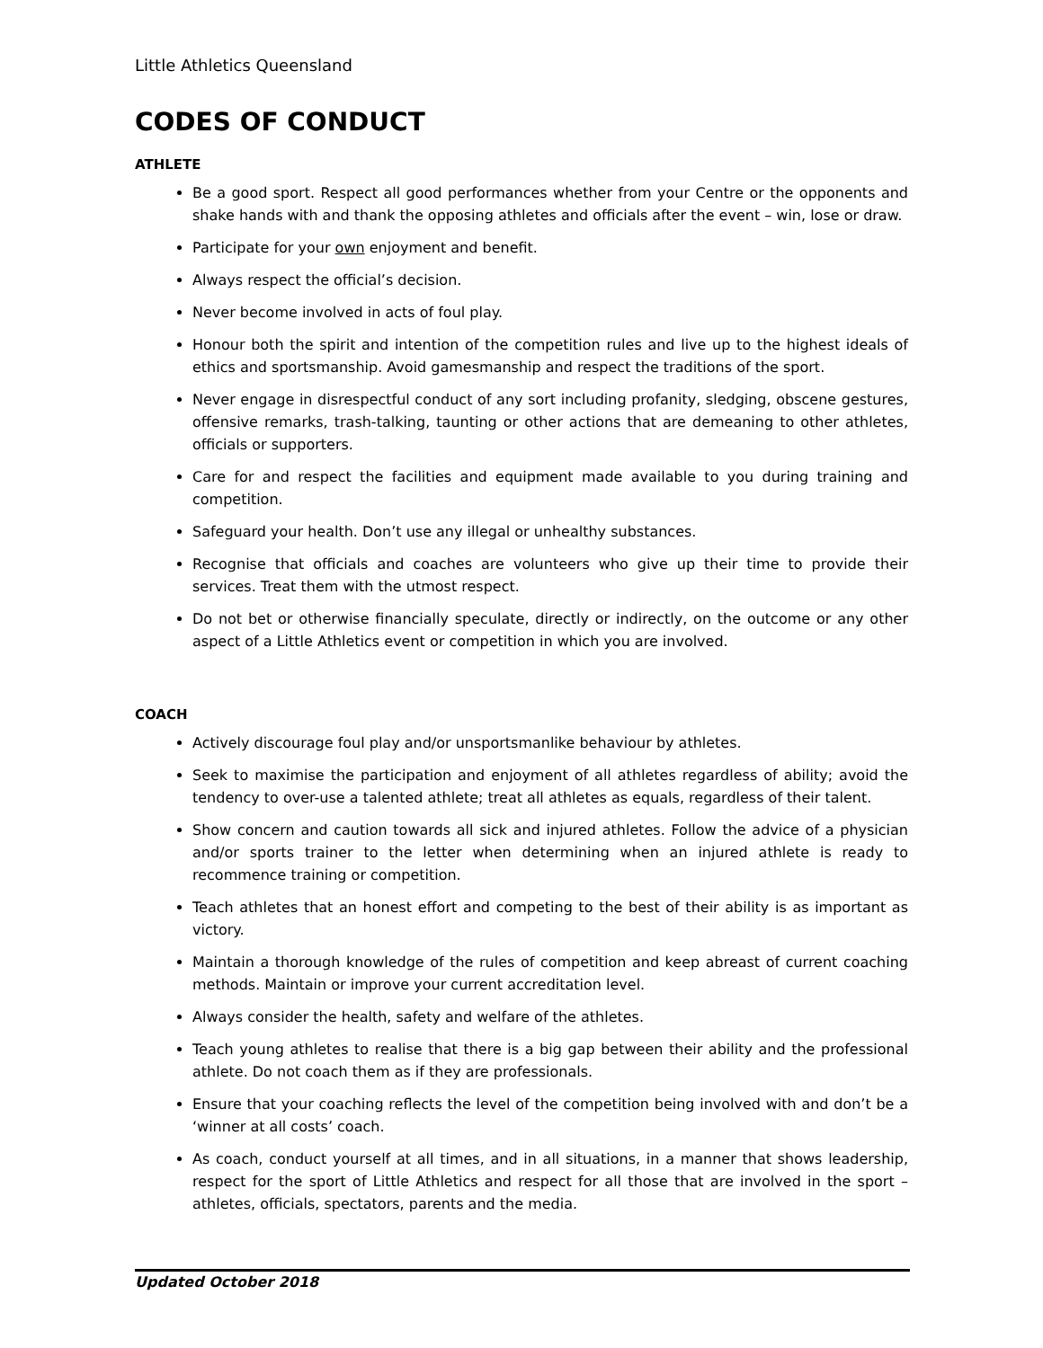Little Athletics Queensland
CODES OF CONDUCT
ATHLETE
Be a good sport. Respect all good performances whether from your Centre or the opponents and shake hands with and thank the opposing athletes and officials after the event – win, lose or draw.
Participate for your own enjoyment and benefit.
Always respect the official’s decision.
Never become involved in acts of foul play.
Honour both the spirit and intention of the competition rules and live up to the highest ideals of ethics and sportsmanship. Avoid gamesmanship and respect the traditions of the sport.
Never engage in disrespectful conduct of any sort including profanity, sledging, obscene gestures, offensive remarks, trash-talking, taunting or other actions that are demeaning to other athletes, officials or supporters.
Care for and respect the facilities and equipment made available to you during training and competition.
Safeguard your health. Don’t use any illegal or unhealthy substances.
Recognise that officials and coaches are volunteers who give up their time to provide their services. Treat them with the utmost respect.
Do not bet or otherwise financially speculate, directly or indirectly, on the outcome or any other aspect of a Little Athletics event or competition in which you are involved.
COACH
Actively discourage foul play and/or unsportsmanlike behaviour by athletes.
Seek to maximise the participation and enjoyment of all athletes regardless of ability; avoid the tendency to over-use a talented athlete; treat all athletes as equals, regardless of their talent.
Show concern and caution towards all sick and injured athletes. Follow the advice of a physician and/or sports trainer to the letter when determining when an injured athlete is ready to recommence training or competition.
Teach athletes that an honest effort and competing to the best of their ability is as important as victory.
Maintain a thorough knowledge of the rules of competition and keep abreast of current coaching methods. Maintain or improve your current accreditation level.
Always consider the health, safety and welfare of the athletes.
Teach young athletes to realise that there is a big gap between their ability and the professional athlete. Do not coach them as if they are professionals.
Ensure that your coaching reflects the level of the competition being involved with and don’t be a ‘winner at all costs’ coach.
As coach, conduct yourself at all times, and in all situations, in a manner that shows leadership, respect for the sport of Little Athletics and respect for all those that are involved in the sport – athletes, officials, spectators, parents and the media.
Updated October 2018